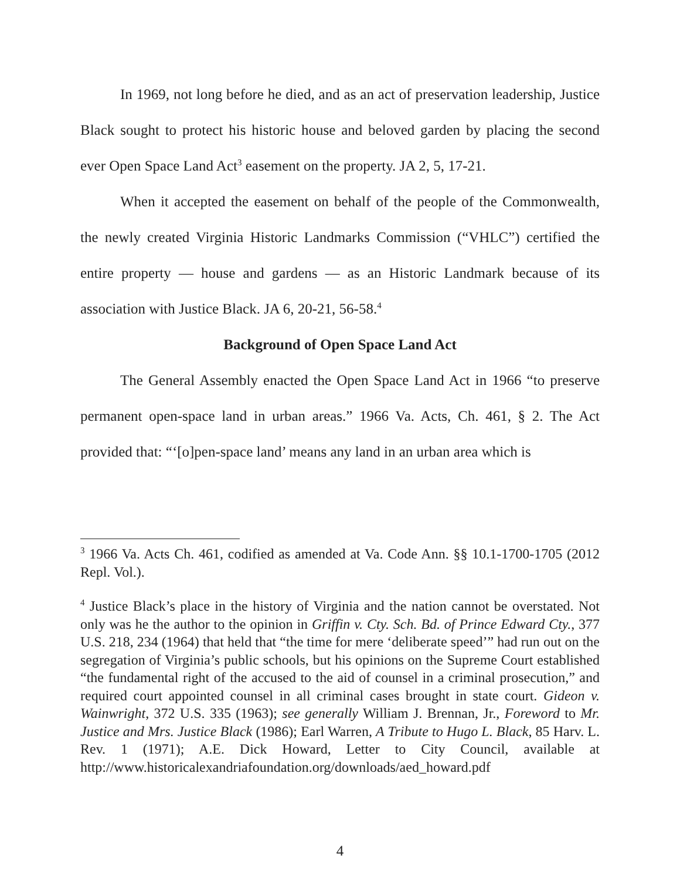In 1969, not long before he died, and as an act of preservation leadership, Justice Black sought to protect his historic house and beloved garden by placing the second ever Open Space Land Act<sup>3</sup> easement on the property. JA 2, 5, 17-21.
When it accepted the easement on behalf of the people of the Commonwealth, the newly created Virginia Historic Landmarks Commission (“VHLC”) certified the entire property — house and gardens — as an Historic Landmark because of its association with Justice Black. JA 6, 20-21, 56-58.<sup>4</sup>
Background of Open Space Land Act
The General Assembly enacted the Open Space Land Act in 1966 “to preserve permanent open-space land in urban areas.” 1966 Va. Acts, Ch. 461, § 2. The Act provided that: “‘[o]pen-space land’ means any land in an urban area which is
<sup>3</sup> 1966 Va. Acts Ch. 461, codified as amended at Va. Code Ann. §§ 10.1-1700-1705 (2012 Repl. Vol.).
<sup>4</sup> Justice Black’s place in the history of Virginia and the nation cannot be overstated. Not only was he the author to the opinion in Griffin v. Cty. Sch. Bd. of Prince Edward Cty., 377 U.S. 218, 234 (1964) that held that “the time for mere ‘deliberate speed’” had run out on the segregation of Virginia’s public schools, but his opinions on the Supreme Court established “the fundamental right of the accused to the aid of counsel in a criminal prosecution,” and required court appointed counsel in all criminal cases brought in state court. Gideon v. Wainwright, 372 U.S. 335 (1963); see generally William J. Brennan, Jr., Foreword to Mr. Justice and Mrs. Justice Black (1986); Earl Warren, A Tribute to Hugo L. Black, 85 Harv. L. Rev. 1 (1971); A.E. Dick Howard, Letter to City Council, available at http://www.historicalexandriafoundation.org/downloads/aed_howard.pdf
4